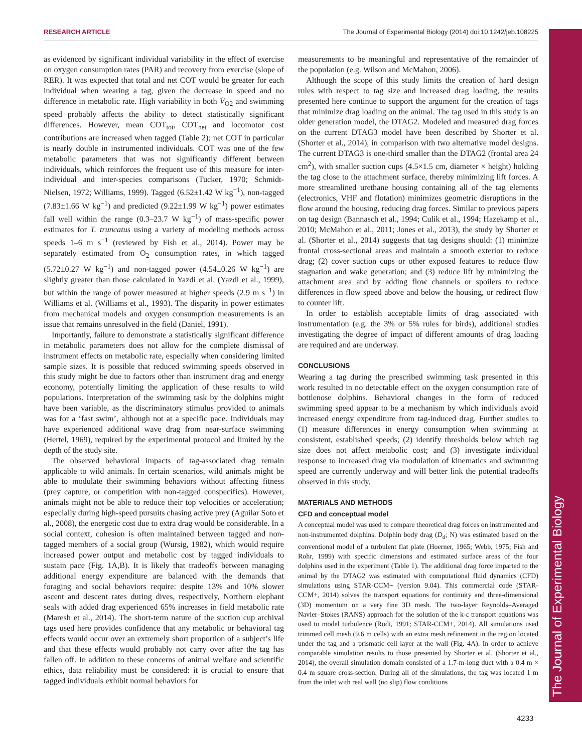RESEARCH ARTICLE The Journal of Experimental Biology (2014) doi:10.1242/jeb.108225
The Journal of Experimental Biology
as evidenced by significant individual variability in the effect of exercise on oxygen consumption rates (PAR) and recovery from exercise (slope of RER). It was expected that total and net COT would be greater for each individual when wearing a tag, given the decrease in speed and no difference in metabolic rate. High variability in both V̇<sub>O2</sub> and swimming speed probably affects the ability to detect statistically significant differences. However, mean COT<sub>tot</sub>, COT<sub>net</sub> and locomotor cost contributions are increased when tagged (Table 2); net COT in particular is nearly double in instrumented individuals. COT was one of the few metabolic parameters that was not significantly different between individuals, which reinforces the frequent use of this measure for inter-individual and inter-species comparisons (Tucker, 1970; Schmidt-Nielsen, 1972; Williams, 1999). Tagged (6.52±1.42 W kg<sup>−1</sup>), non-tagged (7.83±1.66 W kg<sup>−1</sup>) and predicted (9.22±1.99 W kg<sup>−1</sup>) power estimates fall well within the range (0.3–23.7 W kg<sup>−1</sup>) of mass-specific power estimates for T. truncatus using a variety of modeling methods across speeds 1–6 m s<sup>−1</sup> (reviewed by Fish et al., 2014). Power may be separately estimated from O<sub>2</sub> consumption rates, in which tagged (5.72±0.27 W kg<sup>−1</sup>) and non-tagged power (4.54±0.26 W kg<sup>−1</sup>) are slightly greater than those calculated in Yazdi et al. (Yazdi et al., 1999), but within the range of power measured at higher speeds (2.9 m s<sup>−1</sup>) in Williams et al. (Williams et al., 1993). The disparity in power estimates from mechanical models and oxygen consumption measurements is an issue that remains unresolved in the field (Daniel, 1991).
Importantly, failure to demonstrate a statistically significant difference in metabolic parameters does not allow for the complete dismissal of instrument effects on metabolic rate, especially when considering limited sample sizes. It is possible that reduced swimming speeds observed in this study might be due to factors other than instrument drag and energy economy, potentially limiting the application of these results to wild populations. Interpretation of the swimming task by the dolphins might have been variable, as the discriminatory stimulus provided to animals was for a ‘fast swim’, although not at a specific pace. Individuals may have experienced additional wave drag from near-surface swimming (Hertel, 1969), required by the experimental protocol and limited by the depth of the study site.
The observed behavioral impacts of tag-associated drag remain applicable to wild animals. In certain scenarios, wild animals might be able to modulate their swimming behaviors without affecting fitness (prey capture, or competition with non-tagged conspecifics). However, animals might not be able to reduce their top velocities or acceleration; especially during high-speed pursuits chasing active prey (Aguilar Soto et al., 2008), the energetic cost due to extra drag would be considerable. In a social context, cohesion is often maintained between tagged and non-tagged members of a social group (Wursig, 1982), which would require increased power output and metabolic cost by tagged individuals to sustain pace (Fig. 1A,B). It is likely that tradeoffs between managing additional energy expenditure are balanced with the demands that foraging and social behaviors require: despite 13% and 10% slower ascent and descent rates during dives, respectively, Northern elephant seals with added drag experienced 65% increases in field metabolic rate (Maresh et al., 2014). The short-term nature of the suction cup archival tags used here provides confidence that any metabolic or behavioral tag effects would occur over an extremely short proportion of a subject’s life and that these effects would probably not carry over after the tag has fallen off. In addition to these concerns of animal welfare and scientific ethics, data reliability must be considered: it is crucial to ensure that tagged individuals exhibit normal behaviors for
measurements to be meaningful and representative of the remainder of the population (e.g. Wilson and McMahon, 2006).
Although the scope of this study limits the creation of hard design rules with respect to tag size and increased drag loading, the results presented here continue to support the argument for the creation of tags that minimize drag loading on the animal. The tag used in this study is an older generation model, the DTAG2. Modeled and measured drag forces on the current DTAG3 model have been described by Shorter et al. (Shorter et al., 2014), in comparison with two alternative model designs. The current DTAG3 is one-third smaller than the DTAG2 (frontal area 24 cm<sup>2</sup>), with smaller suction cups (4.5×1.5 cm, diameter × height) holding the tag close to the attachment surface, thereby minimizing lift forces. A more streamlined urethane housing containing all of the tag elements (electronics, VHF and flotation) minimizes geometric disruptions in the flow around the housing, reducing drag forces. Similar to previous papers on tag design (Bannasch et al., 1994; Culik et al., 1994; Hazekamp et al., 2010; McMahon et al., 2011; Jones et al., 2013), the study by Shorter et al. (Shorter et al., 2014) suggests that tag designs should: (1) minimize frontal cross-sectional areas and maintain a smooth exterior to reduce drag; (2) cover suction cups or other exposed features to reduce flow stagnation and wake generation; and (3) reduce lift by minimizing the attachment area and by adding flow channels or spoilers to reduce differences in flow speed above and below the housing, or redirect flow to counter lift.
In order to establish acceptable limits of drag associated with instrumentation (e.g. the 3% or 5% rules for birds), additional studies investigating the degree of impact of different amounts of drag loading are required and are underway.
CONCLUSIONS
Wearing a tag during the prescribed swimming task presented in this work resulted in no detectable effect on the oxygen consumption rate of bottlenose dolphins. Behavioral changes in the form of reduced swimming speed appear to be a mechanism by which individuals avoid increased energy expenditure from tag-induced drag. Further studies to (1) measure differences in energy consumption when swimming at consistent, established speeds; (2) identify thresholds below which tag size does not affect metabolic cost; and (3) investigate individual response to increased drag via modulation of kinematics and swimming speed are currently underway and will better link the potential tradeoffs observed in this study.
MATERIALS AND METHODS
CFD and conceptual model
A conceptual model was used to compare theoretical drag forces on instrumented and non-instrumented dolphins. Dolphin body drag (D<sub>d</sub>; N) was estimated based on the conventional model of a turbulent flat plate (Hoerner, 1965; Webb, 1975; Fish and Rohr, 1999) with specific dimensions and estimated surface areas of the four dolphins used in the experiment (Table 1). The additional drag force imparted to the animal by the DTAG2 was estimated with computational fluid dynamics (CFD) simulations using STAR-CCM+ (version 9.04). This commercial code (STAR-CCM+, 2014) solves the transport equations for continuity and three-dimensional (3D) momentum on a very fine 3D mesh. The two-layer Reynolds–Averaged Navier–Stokes (RANS) approach for the solution of the k-ε transport equations was used to model turbulence (Rodi, 1991; STAR-CCM+, 2014). All simulations used trimmed cell mesh (9.6 m cells) with an extra mesh refinement in the region located under the tag and a prismatic cell layer at the wall (Fig. 4A). In order to achieve comparable simulation results to those presented by Shorter et al. (Shorter et al., 2014), the overall simulation domain consisted of a 1.7-m-long duct with a 0.4 m × 0.4 m square cross-section. During all of the simulations, the tag was located 1 m from the inlet with real wall (no slip) flow conditions
4233